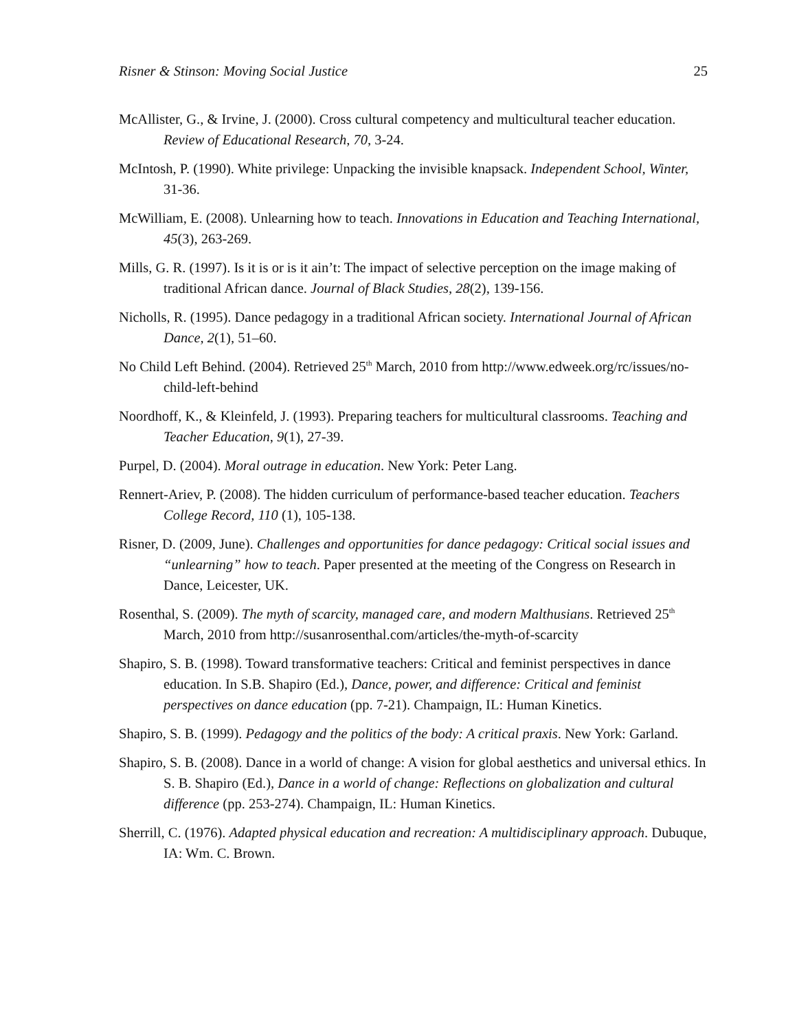Risner & Stinson: Moving Social Justice 25
McAllister, G., & Irvine, J. (2000). Cross cultural competency and multicultural teacher education. Review of Educational Research, 70, 3-24.
McIntosh, P. (1990). White privilege: Unpacking the invisible knapsack. Independent School, Winter, 31-36.
McWilliam, E. (2008). Unlearning how to teach. Innovations in Education and Teaching International, 45(3), 263-269.
Mills, G. R. (1997). Is it is or is it ain’t: The impact of selective perception on the image making of traditional African dance. Journal of Black Studies, 28(2), 139-156.
Nicholls, R. (1995). Dance pedagogy in a traditional African society. International Journal of African Dance, 2(1), 51–60.
No Child Left Behind. (2004). Retrieved 25<sup>th</sup> March, 2010 from http://www.edweek.org/rc/issues/no-child-left-behind
Noordhoff, K., & Kleinfeld, J. (1993). Preparing teachers for multicultural classrooms. Teaching and Teacher Education, 9(1), 27-39.
Purpel, D. (2004). Moral outrage in education. New York: Peter Lang.
Rennert-Ariev, P. (2008). The hidden curriculum of performance-based teacher education. Teachers College Record, 110 (1), 105-138.
Risner, D. (2009, June). Challenges and opportunities for dance pedagogy: Critical social issues and “unlearning” how to teach. Paper presented at the meeting of the Congress on Research in Dance, Leicester, UK.
Rosenthal, S. (2009). The myth of scarcity, managed care, and modern Malthusians. Retrieved 25<sup>th</sup> March, 2010 from http://susanrosenthal.com/articles/the-myth-of-scarcity
Shapiro, S. B. (1998). Toward transformative teachers: Critical and feminist perspectives in dance education. In S.B. Shapiro (Ed.), Dance, power, and difference: Critical and feminist perspectives on dance education (pp. 7-21). Champaign, IL: Human Kinetics.
Shapiro, S. B. (1999). Pedagogy and the politics of the body: A critical praxis. New York: Garland.
Shapiro, S. B. (2008). Dance in a world of change: A vision for global aesthetics and universal ethics. In S. B. Shapiro (Ed.), Dance in a world of change: Reflections on globalization and cultural difference (pp. 253-274). Champaign, IL: Human Kinetics.
Sherrill, C. (1976). Adapted physical education and recreation: A multidisciplinary approach. Dubuque, IA: Wm. C. Brown.